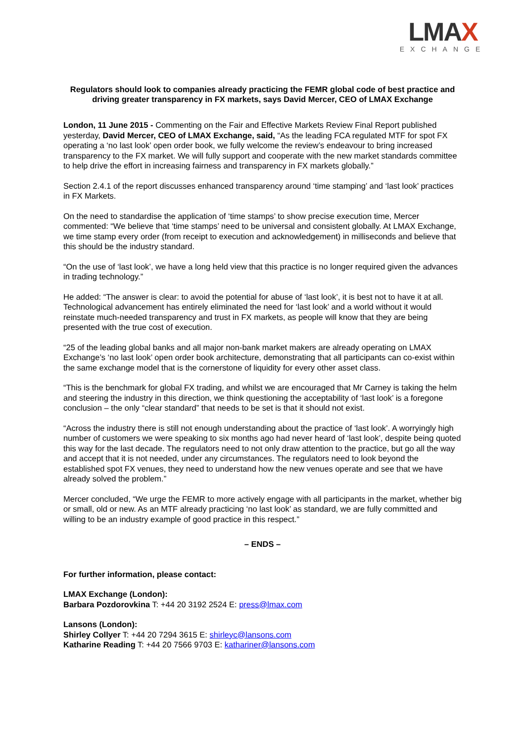LMAX
EXCHANGE
Regulators should look to companies already practicing the FEMR global code of best practice and driving greater transparency in FX markets, says David Mercer, CEO of LMAX Exchange
London, 11 June 2015 - Commenting on the Fair and Effective Markets Review Final Report published yesterday, David Mercer, CEO of LMAX Exchange, said, “As the leading FCA regulated MTF for spot FX operating a ‘no last look’ open order book, we fully welcome the review’s endeavour to bring increased transparency to the FX market. We will fully support and cooperate with the new market standards committee to help drive the effort in increasing fairness and transparency in FX markets globally.”
Section 2.4.1 of the report discusses enhanced transparency around ‘time stamping’ and ‘last look’ practices in FX Markets.
On the need to standardise the application of ‘time stamps’ to show precise execution time, Mercer commented: “We believe that ‘time stamps’ need to be universal and consistent globally. At LMAX Exchange, we time stamp every order (from receipt to execution and acknowledgement) in milliseconds and believe that this should be the industry standard.
“On the use of ‘last look’, we have a long held view that this practice is no longer required given the advances in trading technology.”
He added: “The answer is clear: to avoid the potential for abuse of ‘last look’, it is best not to have it at all. Technological advancement has entirely eliminated the need for ‘last look’ and a world without it would reinstate much-needed transparency and trust in FX markets, as people will know that they are being presented with the true cost of execution.
“25 of the leading global banks and all major non-bank market makers are already operating on LMAX Exchange’s ‘no last look’ open order book architecture, demonstrating that all participants can co-exist within the same exchange model that is the cornerstone of liquidity for every other asset class.
“This is the benchmark for global FX trading, and whilst we are encouraged that Mr Carney is taking the helm and steering the industry in this direction, we think questioning the acceptability of ‘last look’ is a foregone conclusion – the only “clear standard” that needs to be set is that it should not exist.
“Across the industry there is still not enough understanding about the practice of ‘last look’. A worryingly high number of customers we were speaking to six months ago had never heard of ‘last look’, despite being quoted this way for the last decade. The regulators need to not only draw attention to the practice, but go all the way and accept that it is not needed, under any circumstances. The regulators need to look beyond the established spot FX venues, they need to understand how the new venues operate and see that we have already solved the problem.”
Mercer concluded, “We urge the FEMR to more actively engage with all participants in the market, whether big or small, old or new. As an MTF already practicing ‘no last look’ as standard, we are fully committed and willing to be an industry example of good practice in this respect.”
– ENDS –
For further information, please contact:
LMAX Exchange (London):
Barbara Pozdorovkina T: +44 20 3192 2524 E: press@lmax.com
Lansons (London):
Shirley Collyer T: +44 20 7294 3615 E: shirleyc@lansons.com
Katharine Reading T: +44 20 7566 9703 E: kathariner@lansons.com